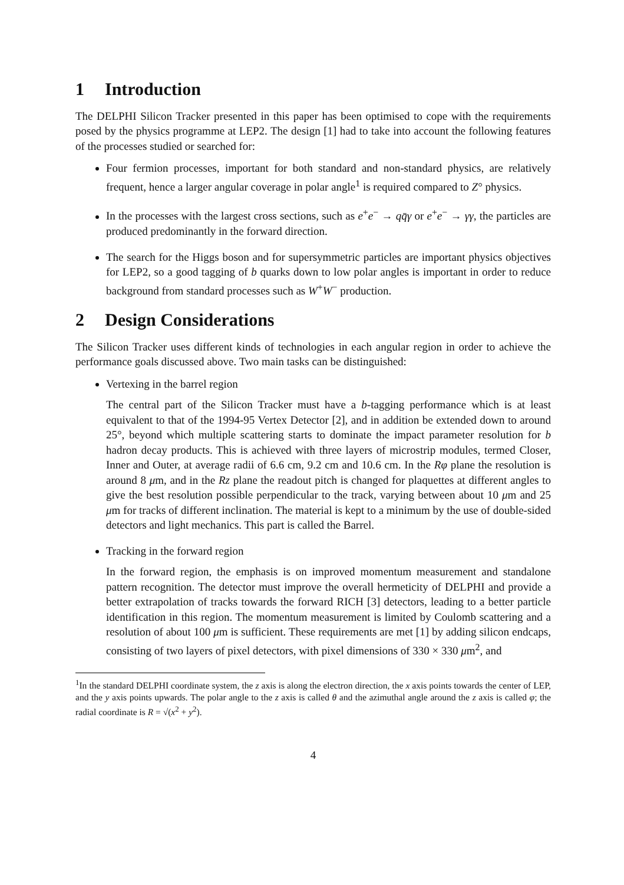1 Introduction
The DELPHI Silicon Tracker presented in this paper has been optimised to cope with the requirements posed by the physics programme at LEP2. The design [1] had to take into account the following features of the processes studied or searched for:
Four fermion processes, important for both standard and non-standard physics, are relatively frequent, hence a larger angular coverage in polar angle<sup>1</sup> is required compared to Z° physics.
In the processes with the largest cross sections, such as e<sup>+</sup>e<sup>−</sup> → qq̄γ or e<sup>+</sup>e<sup>−</sup> → γγ, the particles are produced predominantly in the forward direction.
The search for the Higgs boson and for supersymmetric particles are important physics objectives for LEP2, so a good tagging of b quarks down to low polar angles is important in order to reduce background from standard processes such as W<sup>+</sup>W<sup>−</sup> production.
2 Design Considerations
The Silicon Tracker uses different kinds of technologies in each angular region in order to achieve the performance goals discussed above. Two main tasks can be distinguished:
Vertexing in the barrel region
The central part of the Silicon Tracker must have a b-tagging performance which is at least equivalent to that of the 1994-95 Vertex Detector [2], and in addition be extended down to around 25°, beyond which multiple scattering starts to dominate the impact parameter resolution for b hadron decay products. This is achieved with three layers of microstrip modules, termed Closer, Inner and Outer, at average radii of 6.6 cm, 9.2 cm and 10.6 cm. In the Rφ plane the resolution is around 8 μm, and in the Rz plane the readout pitch is changed for plaquettes at different angles to give the best resolution possible perpendicular to the track, varying between about 10 μm and 25 μm for tracks of different inclination. The material is kept to a minimum by the use of double-sided detectors and light mechanics. This part is called the Barrel.
Tracking in the forward region
In the forward region, the emphasis is on improved momentum measurement and standalone pattern recognition. The detector must improve the overall hermeticity of DELPHI and provide a better extrapolation of tracks towards the forward RICH [3] detectors, leading to a better particle identification in this region. The momentum measurement is limited by Coulomb scattering and a resolution of about 100 μm is sufficient. These requirements are met [1] by adding silicon endcaps, consisting of two layers of pixel detectors, with pixel dimensions of 330 × 330 μm<sup>2</sup>, and
<sup>1</sup> In the standard DELPHI coordinate system, the z axis is along the electron direction, the x axis points towards the center of LEP, and the y axis points upwards. The polar angle to the z axis is called θ and the azimuthal angle around the z axis is called φ; the radial coordinate is R = √(x<sup>2</sup> + y<sup>2</sup>).
4